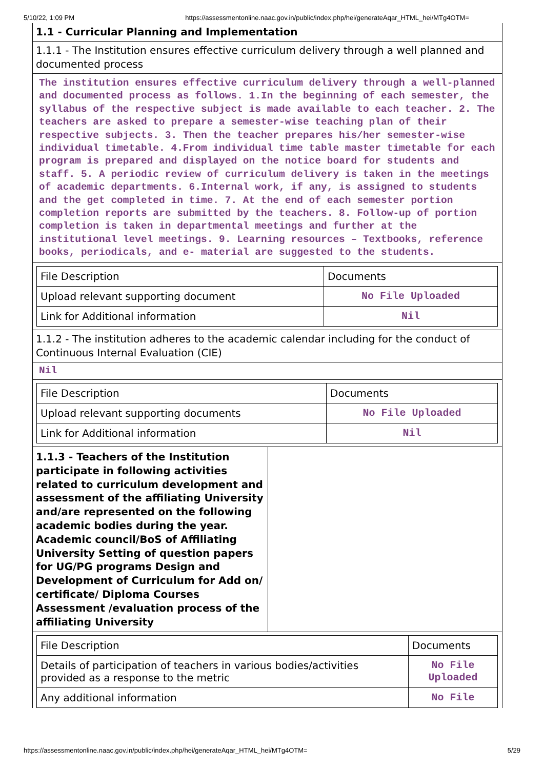5/10/22, 1:09 PM https://assessmentonline.naac.gov.in/public/index.php/hei/generateAqar_HTML_hei/MTg4OTM=
1.1 - Curricular Planning and Implementation
1.1.1 - The Institution ensures effective curriculum delivery through a well planned and documented process
The institution ensures effective curriculum delivery through a well-planned and documented process as follows. 1.In the beginning of each semester, the syllabus of the respective subject is made available to each teacher. 2. The teachers are asked to prepare a semester-wise teaching plan of their respective subjects. 3. Then the teacher prepares his/her semester-wise individual timetable. 4.From individual time table master timetable for each program is prepared and displayed on the notice board for students and staff. 5. A periodic review of curriculum delivery is taken in the meetings of academic departments. 6.Internal work, if any, is assigned to students and the get completed in time. 7. At the end of each semester portion completion reports are submitted by the teachers. 8. Follow-up of portion completion is taken in departmental meetings and further at the institutional level meetings. 9. Learning resources – Textbooks, reference books, periodicals, and e- material are suggested to the students.
| File Description | Documents |
| Upload relevant supporting document | No File Uploaded |
| Link for Additional information | Nil |
1.1.2 - The institution adheres to the academic calendar including for the conduct of Continuous Internal Evaluation (CIE)
Nil
| File Description | Documents |
| Upload relevant supporting documents | No File Uploaded |
| Link for Additional information | Nil |
1.1.3 - Teachers of the Institution participate in following activities related to curriculum development and assessment of the affiliating University and/are represented on the following academic bodies during the year.
Academic council/BoS of Affiliating University Setting of question papers for UG/PG programs Design and Development of Curriculum for Add on/ certificate/ Diploma Courses Assessment /evaluation process of the affiliating University
| File Description | Documents |
| Details of participation of teachers in various bodies/activities provided as a response to the metric | No File Uploaded |
| Any additional information | No File |
https://assessmentonline.naac.gov.in/public/index.php/hei/generateAqar_HTML_hei/MTg4OTM= 5/29